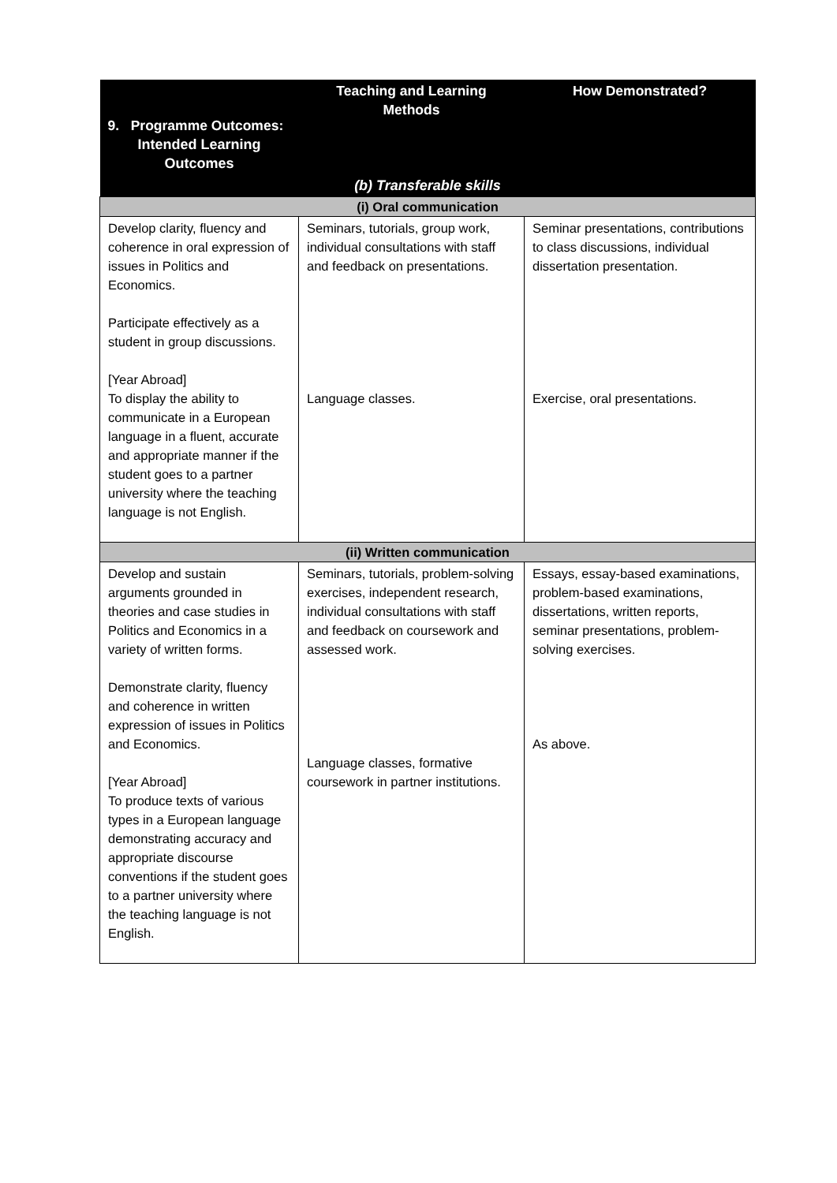| 9. Programme Outcomes: Intended Learning Outcomes | Teaching and Learning Methods | How Demonstrated? |
| --- | --- | --- |
| (b) Transferable skills | | |
| (i) Oral communication | | |
| Develop clarity, fluency and coherence in oral expression of issues in Politics and Economics. Participate effectively as a student in group discussions. [Year Abroad] To display the ability to communicate in a European language in a fluent, accurate and appropriate manner if the student goes to a partner university where the teaching language is not English. | Seminars, tutorials, group work, individual consultations with staff and feedback on presentations. Language classes. | Seminar presentations, contributions to class discussions, individual dissertation presentation. Exercise, oral presentations. |
| (ii) Written communication | | |
| Develop and sustain arguments grounded in theories and case studies in Politics and Economics in a variety of written forms. Demonstrate clarity, fluency and coherence in written expression of issues in Politics and Economics. [Year Abroad] To produce texts of various types in a European language demonstrating accuracy and appropriate discourse conventions if the student goes to a partner university where the teaching language is not English. | Seminars, tutorials, problem-solving exercises, independent research, individual consultations with staff and feedback on coursework and assessed work. Language classes, formative coursework in partner institutions. | Essays, essay-based examinations, problem-based examinations, dissertations, written reports, seminar presentations, problem-solving exercises. As above. |